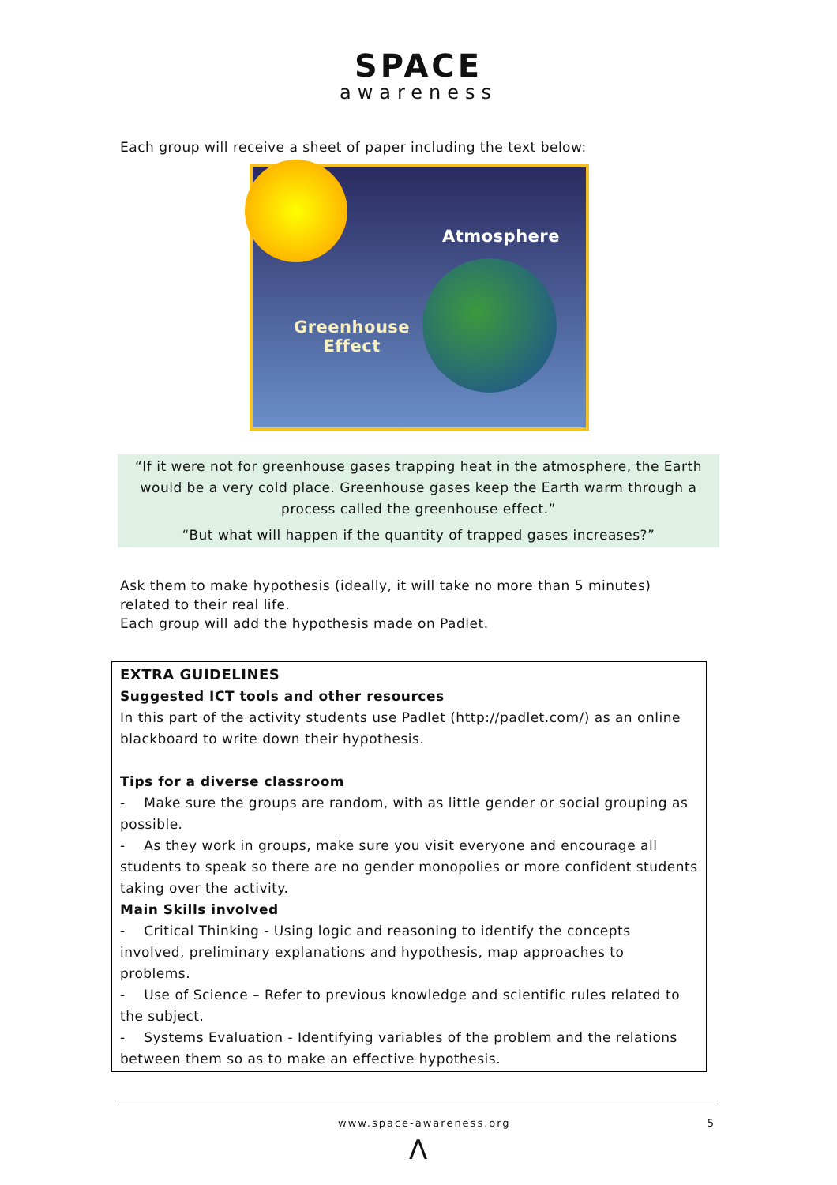SPACE
awareness
Each group will receive a sheet of paper including the text below:
Atmosphere
Greenhouse
Effect
“If it were not for greenhouse gases trapping heat in the atmosphere, the Earth
would be a very cold place. Greenhouse gases keep the Earth warm through a
process called the greenhouse effect.”
“But what will happen if the quantity of trapped gases increases?”
Ask them to make hypothesis (ideally, it will take no more than 5 minutes) related to their real life.
Each group will add the hypothesis made on Padlet.
EXTRA GUIDELINES
Suggested ICT tools and other resources
In this part of the activity students use Padlet (http://padlet.com/) as an online blackboard to write down their hypothesis.
Tips for a diverse classroom
- Make sure the groups are random, with as little gender or social grouping as possible.
- As they work in groups, make sure you visit everyone and encourage all students to speak so there are no gender monopolies or more confident students taking over the activity.
Main Skills involved
- Critical Thinking - Using logic and reasoning to identify the concepts involved, preliminary explanations and hypothesis, map approaches to problems.
- Use of Science – Refer to previous knowledge and scientific rules related to the subject.
- Systems Evaluation - Identifying variables of the problem and the relations between them so as to make an effective hypothesis.
www.space-awareness.org 5
Λ